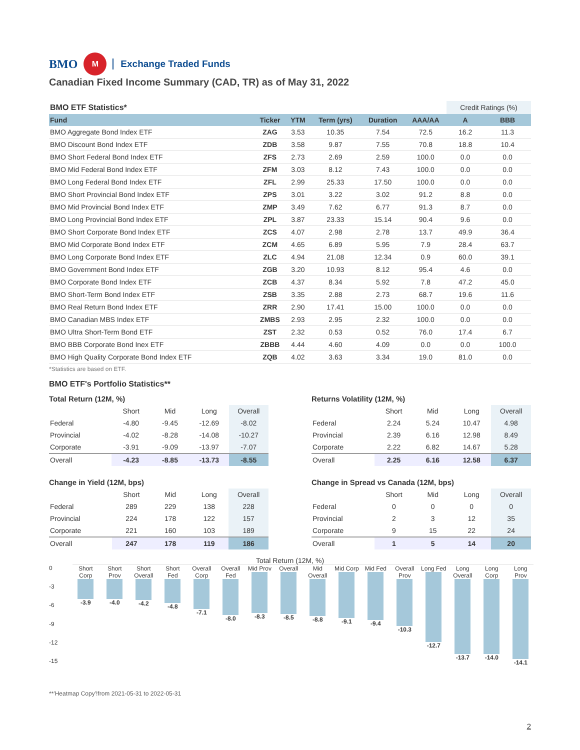BMO M Exchange Traded Funds
Canadian Fixed Income Summary (CAD, TR) as of May 31, 2022
| BMO ETF Statistics* | | | | | | Credit Ratings (%) | |
| --- | --- | --- | --- | --- | --- | --- | --- |
| Fund | Ticker | YTM | Term (yrs) | Duration | AAA/AA | A | BBB |
| BMO Aggregate Bond Index ETF | ZAG | 3.53 | 10.35 | 7.54 | 72.5 | 16.2 | 11.3 |
| BMO Discount Bond Index ETF | ZDB | 3.58 | 9.87 | 7.55 | 70.8 | 18.8 | 10.4 |
| BMO Short Federal Bond Index ETF | ZFS | 2.73 | 2.69 | 2.59 | 100.0 | 0.0 | 0.0 |
| BMO Mid Federal Bond Index ETF | ZFM | 3.03 | 8.12 | 7.43 | 100.0 | 0.0 | 0.0 |
| BMO Long Federal Bond Index ETF | ZFL | 2.99 | 25.33 | 17.50 | 100.0 | 0.0 | 0.0 |
| BMO Short Provincial Bond Index ETF | ZPS | 3.01 | 3.22 | 3.02 | 91.2 | 8.8 | 0.0 |
| BMO Mid Provincial Bond Index ETF | ZMP | 3.49 | 7.62 | 6.77 | 91.3 | 8.7 | 0.0 |
| BMO Long Provincial Bond Index ETF | ZPL | 3.87 | 23.33 | 15.14 | 90.4 | 9.6 | 0.0 |
| BMO Short Corporate Bond Index ETF | ZCS | 4.07 | 2.98 | 2.78 | 13.7 | 49.9 | 36.4 |
| BMO Mid Corporate Bond Index ETF | ZCM | 4.65 | 6.89 | 5.95 | 7.9 | 28.4 | 63.7 |
| BMO Long Corporate Bond Index ETF | ZLC | 4.94 | 21.08 | 12.34 | 0.9 | 60.0 | 39.1 |
| BMO Government Bond Index ETF | ZGB | 3.20 | 10.93 | 8.12 | 95.4 | 4.6 | 0.0 |
| BMO Corporate Bond Index ETF | ZCB | 4.37 | 8.34 | 5.92 | 7.8 | 47.2 | 45.0 |
| BMO Short-Term Bond Index ETF | ZSB | 3.35 | 2.88 | 2.73 | 68.7 | 19.6 | 11.6 |
| BMO Real Return Bond Index ETF | ZRR | 2.90 | 17.41 | 15.00 | 100.0 | 0.0 | 0.0 |
| BMO Canadian MBS Index ETF | ZMBS | 2.93 | 2.95 | 2.32 | 100.0 | 0.0 | 0.0 |
| BMO Ultra Short-Term Bond ETF | ZST | 2.32 | 0.53 | 0.52 | 76.0 | 17.4 | 6.7 |
| BMO BBB Corporate Bond Inex ETF | ZBBB | 4.44 | 4.60 | 4.09 | 0.0 | 0.0 | 100.0 |
| BMO High Quality Corporate Bond Index ETF | ZQB | 4.02 | 3.63 | 3.34 | 19.0 | 81.0 | 0.0 |
*Statistics are based on ETF.
BMO ETF's Portfolio Statistics**
Total Return (12M, %)
| | Short | Mid | Long | Overall |
| --- | --- | --- | --- | --- |
| Federal | -4.80 | -9.45 | -12.69 | -8.02 |
| Provincial | -4.02 | -8.28 | -14.08 | -10.27 |
| Corporate | -3.91 | -9.09 | -13.97 | -7.07 |
| Overall | -4.23 | -8.85 | -13.73 | -8.55 |
Returns Volatility (12M, %)
| | Short | Mid | Long | Overall |
| --- | --- | --- | --- | --- |
| Federal | 2.24 | 5.24 | 10.47 | 4.98 |
| Provincial | 2.39 | 6.16 | 12.98 | 8.49 |
| Corporate | 2.22 | 6.82 | 14.67 | 5.28 |
| Overall | 2.25 | 6.16 | 12.58 | 6.37 |
Change in Yield (12M, bps)
| | Short | Mid | Long | Overall |
| --- | --- | --- | --- | --- |
| Federal | 289 | 229 | 138 | 228 |
| Provincial | 224 | 178 | 122 | 157 |
| Corporate | 221 | 160 | 103 | 189 |
| Overall | 247 | 178 | 119 | 186 |
Change in Spread vs Canada (12M, bps)
| | Short | Mid | Long | Overall |
| --- | --- | --- | --- | --- |
| Federal | 0 | 0 | 0 | 0 |
| Provincial | 2 | 3 | 12 | 35 |
| Corporate | 9 | 15 | 22 | 24 |
| Overall | 1 | 5 | 14 | 20 |
Total Return (12M, %)
0
-3
-6
-9
-12
-15
Short Corp
-3.9
Short Prov
-4.0
Short Overall
-4.2
Short Fed
-4.8
Overall Corp
-7.1
Overall Fed
-8.0
Mid Prov
-8.3
Overall
-8.5
Mid Overall
-8.8
Mid Corp
-9.1
Mid Fed
-9.4
Overall Prov
-10.3
Long Fed
-12.7
Long Overall
-13.7
Long Corp
-14.0
Long Prov
-14.1
**'Heatmap Copy'!from 2021-05-31 to 2022-05-31
2